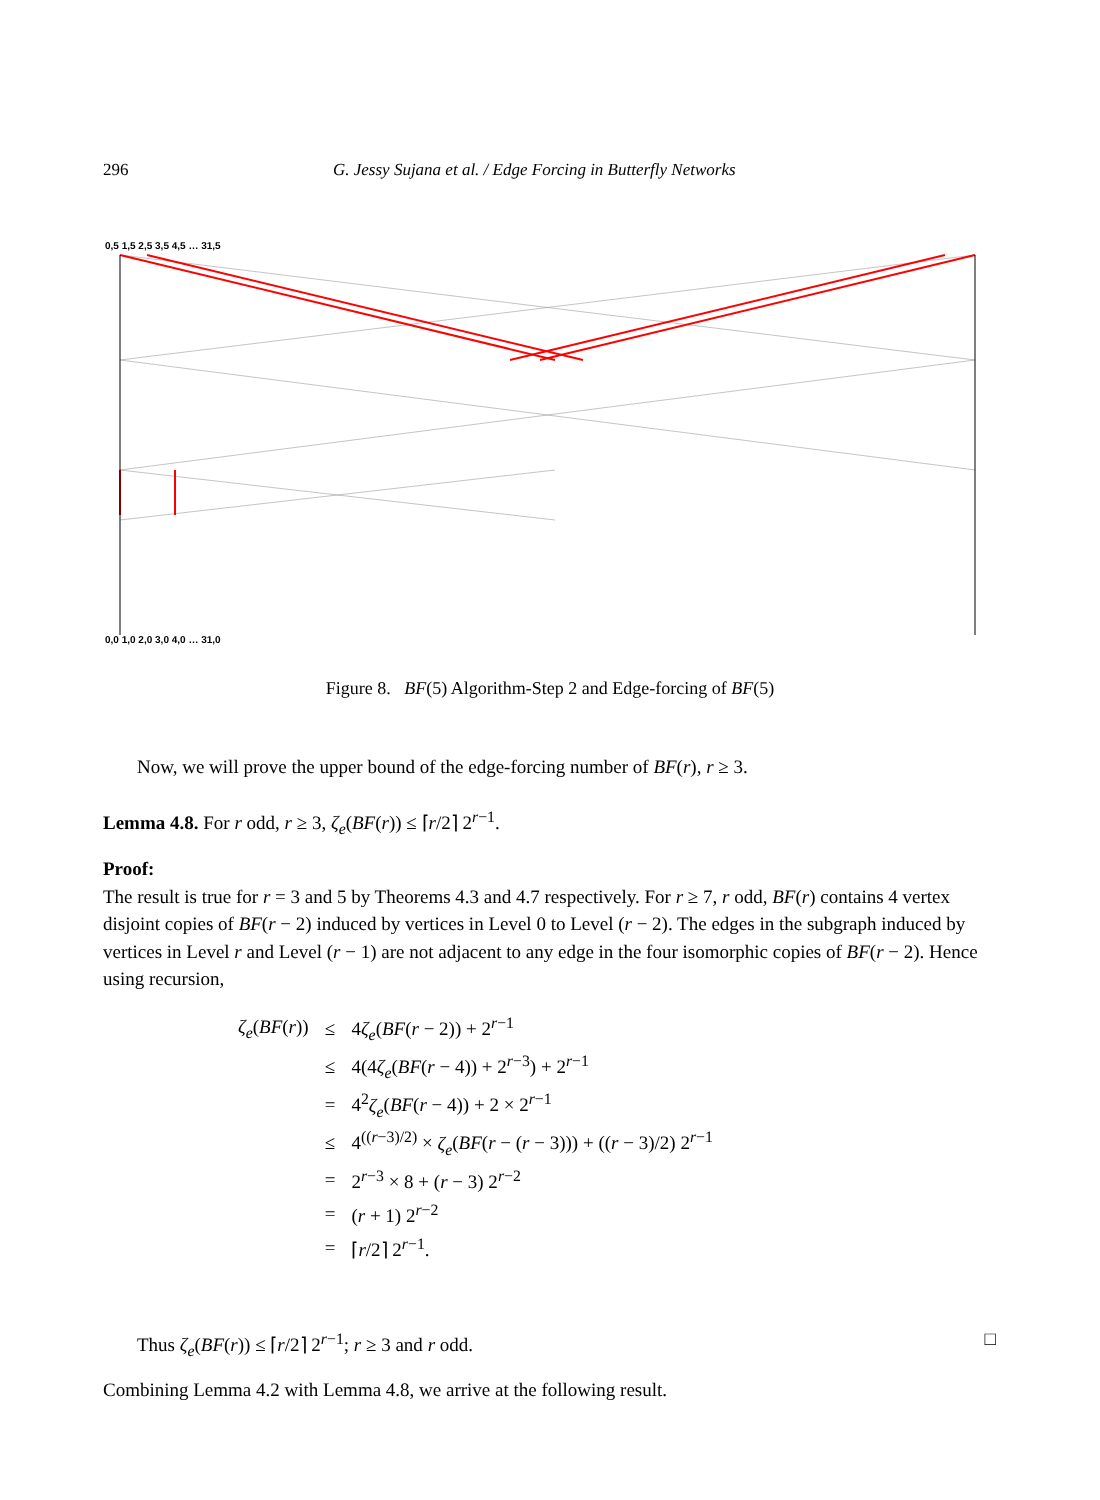296 G. Jessy Sujana et al. / Edge Forcing in Butterfly Networks
0,5 1,5 2,5 3,5 4,5 … 31,5
0,0 1,0 2,0 3,0 4,0 … 31,0
Figure 8. BF(5) Algorithm-Step 2 and Edge-forcing of BF(5)
Now, we will prove the upper bound of the edge-forcing number of BF(r), r ≥ 3.
Lemma 4.8. For r odd, r ≥ 3, ζ<sub>e</sub>(BF(r)) ≤ ⌈r/2⌉ 2<sup>r−1</sup>.
Proof:
The result is true for r = 3 and 5 by Theorems 4.3 and 4.7 respectively. For r ≥ 7, r odd, BF(r) contains 4 vertex disjoint copies of BF(r − 2) induced by vertices in Level 0 to Level (r − 2). The edges in the subgraph induced by vertices in Level r and Level (r − 1) are not adjacent to any edge in the four isomorphic copies of BF(r − 2). Hence using recursion,
| ζ<sub>e</sub> ( BF ( r )) | ≤ | 4 ζ<sub>e</sub> ( BF ( r − 2)) + 2<sup>r−1</sup> |
| | ≤ | 4(4 ζ<sub>e</sub> ( BF ( r − 4)) + 2<sup>r−3</sup>) + 2<sup>r−1</sup> |
| | = | 4<sup>2</sup> ζ<sub>e</sub> ( BF ( r − 4)) + 2 × 2<sup>r−1</sup> |
| | ≤ | 4<sup>((r−3)/2)</sup> × ζ<sub>e</sub> ( BF ( r − ( r − 3))) + (( r − 3)/2) 2<sup>r−1</sup> |
| | = | 2<sup>r−3</sup> × 8 + ( r − 3) 2<sup>r−2</sup> |
| | = | ( r + 1) 2<sup>r−2</sup> |
| | = | ⌈ r /2⌉ 2<sup>r−1</sup>. |
Thus ζ<sub>e</sub>(BF(r)) ≤ ⌈r/2⌉ 2<sup>r−1</sup>; r ≥ 3 and r odd. □
Combining Lemma 4.2 with Lemma 4.8, we arrive at the following result.